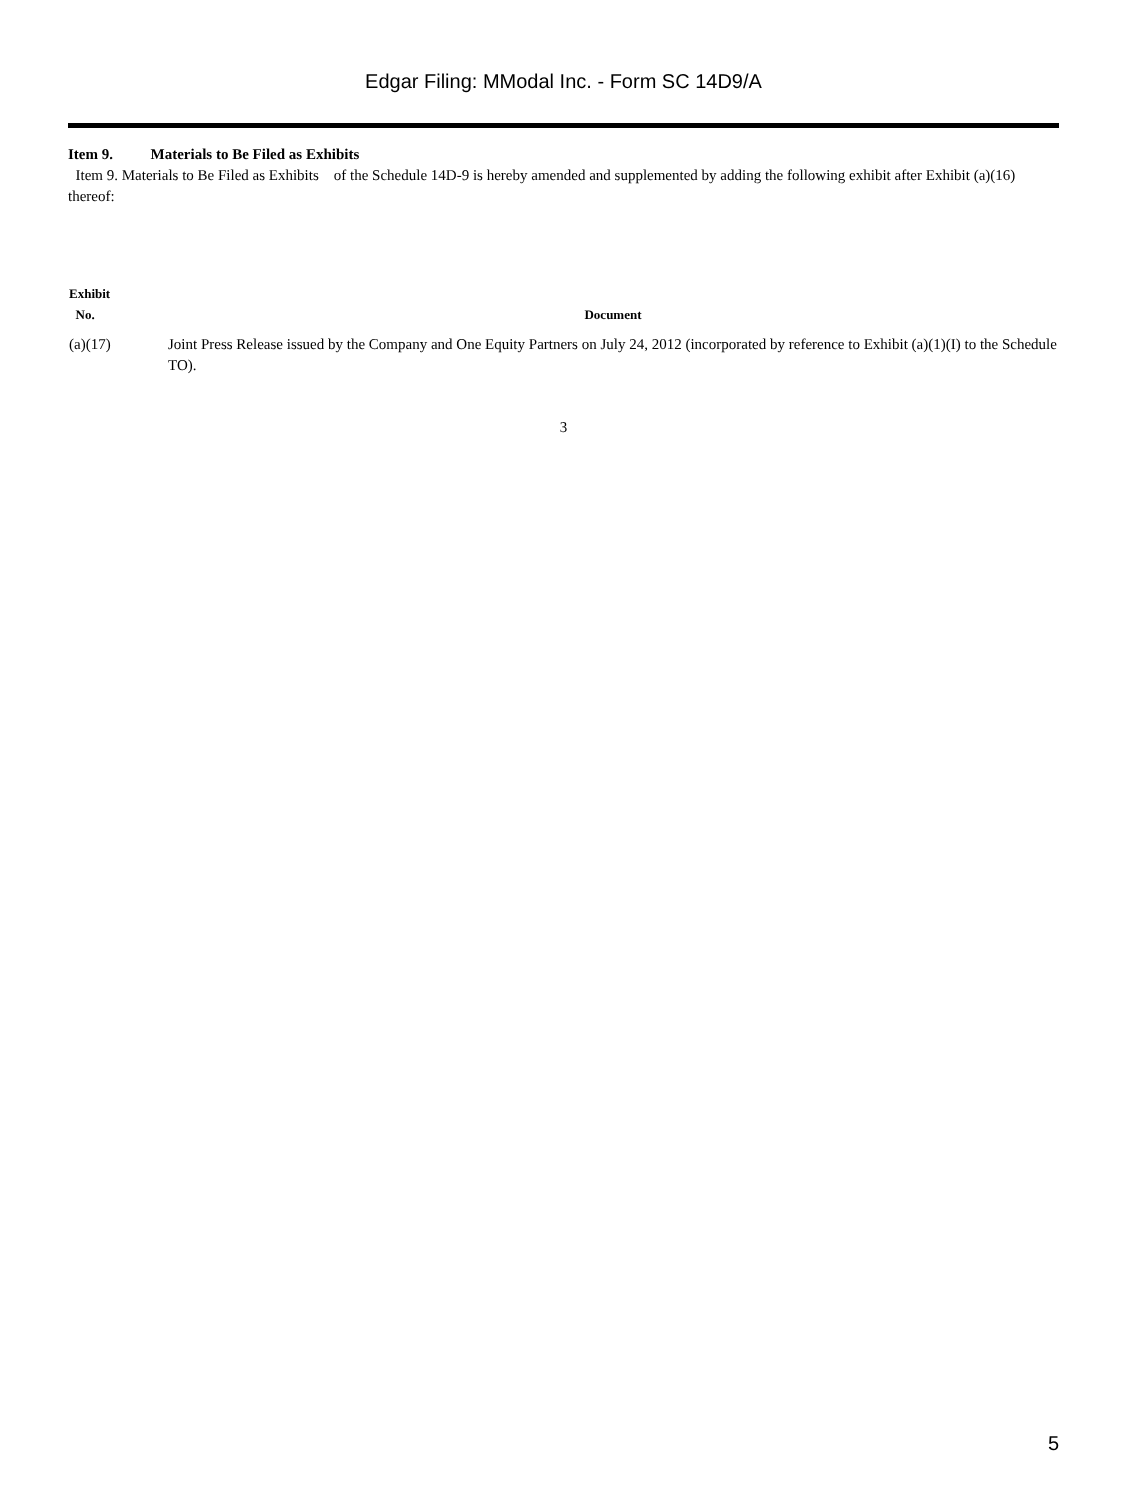Edgar Filing: MModal Inc. - Form SC 14D9/A
Item 9. Materials to Be Filed as Exhibits
Item 9. Materials to Be Filed as Exhibits of the Schedule 14D-9 is hereby amended and supplemented by adding the following exhibit after Exhibit (a)(16) thereof:
| Exhibit No. | Document |
| --- | --- |
| (a)(17) | Joint Press Release issued by the Company and One Equity Partners on July 24, 2012 (incorporated by reference to Exhibit (a)(1)(I) to the Schedule TO). |
3
5